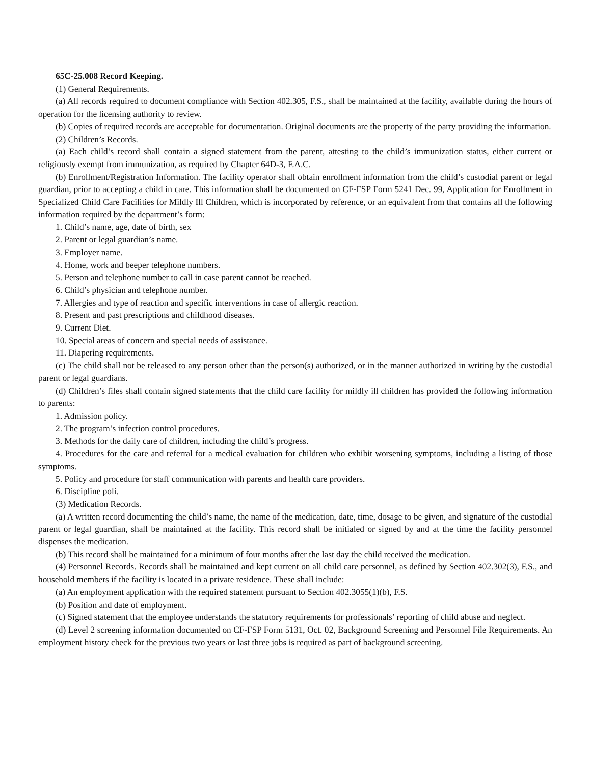65C-25.008 Record Keeping.
(1) General Requirements.
(a) All records required to document compliance with Section 402.305, F.S., shall be maintained at the facility, available during the hours of operation for the licensing authority to review.
(b) Copies of required records are acceptable for documentation. Original documents are the property of the party providing the information.
(2) Children’s Records.
(a) Each child’s record shall contain a signed statement from the parent, attesting to the child’s immunization status, either current or religiously exempt from immunization, as required by Chapter 64D-3, F.A.C.
(b) Enrollment/Registration Information. The facility operator shall obtain enrollment information from the child’s custodial parent or legal guardian, prior to accepting a child in care. This information shall be documented on CF-FSP Form 5241 Dec. 99, Application for Enrollment in Specialized Child Care Facilities for Mildly Ill Children, which is incorporated by reference, or an equivalent from that contains all the following information required by the department’s form:
1. Child’s name, age, date of birth, sex
2. Parent or legal guardian’s name.
3. Employer name.
4. Home, work and beeper telephone numbers.
5. Person and telephone number to call in case parent cannot be reached.
6. Child’s physician and telephone number.
7. Allergies and type of reaction and specific interventions in case of allergic reaction.
8. Present and past prescriptions and childhood diseases.
9. Current Diet.
10. Special areas of concern and special needs of assistance.
11. Diapering requirements.
(c) The child shall not be released to any person other than the person(s) authorized, or in the manner authorized in writing by the custodial parent or legal guardians.
(d) Children’s files shall contain signed statements that the child care facility for mildly ill children has provided the following information to parents:
1. Admission policy.
2. The program’s infection control procedures.
3. Methods for the daily care of children, including the child’s progress.
4. Procedures for the care and referral for a medical evaluation for children who exhibit worsening symptoms, including a listing of those symptoms.
5. Policy and procedure for staff communication with parents and health care providers.
6. Discipline poli.
(3) Medication Records.
(a) A written record documenting the child’s name, the name of the medication, date, time, dosage to be given, and signature of the custodial parent or legal guardian, shall be maintained at the facility. This record shall be initialed or signed by and at the time the facility personnel dispenses the medication.
(b) This record shall be maintained for a minimum of four months after the last day the child received the medication.
(4) Personnel Records. Records shall be maintained and kept current on all child care personnel, as defined by Section 402.302(3), F.S., and household members if the facility is located in a private residence. These shall include:
(a) An employment application with the required statement pursuant to Section 402.3055(1)(b), F.S.
(b) Position and date of employment.
(c) Signed statement that the employee understands the statutory requirements for professionals’ reporting of child abuse and neglect.
(d) Level 2 screening information documented on CF-FSP Form 5131, Oct. 02, Background Screening and Personnel File Requirements. An employment history check for the previous two years or last three jobs is required as part of background screening.